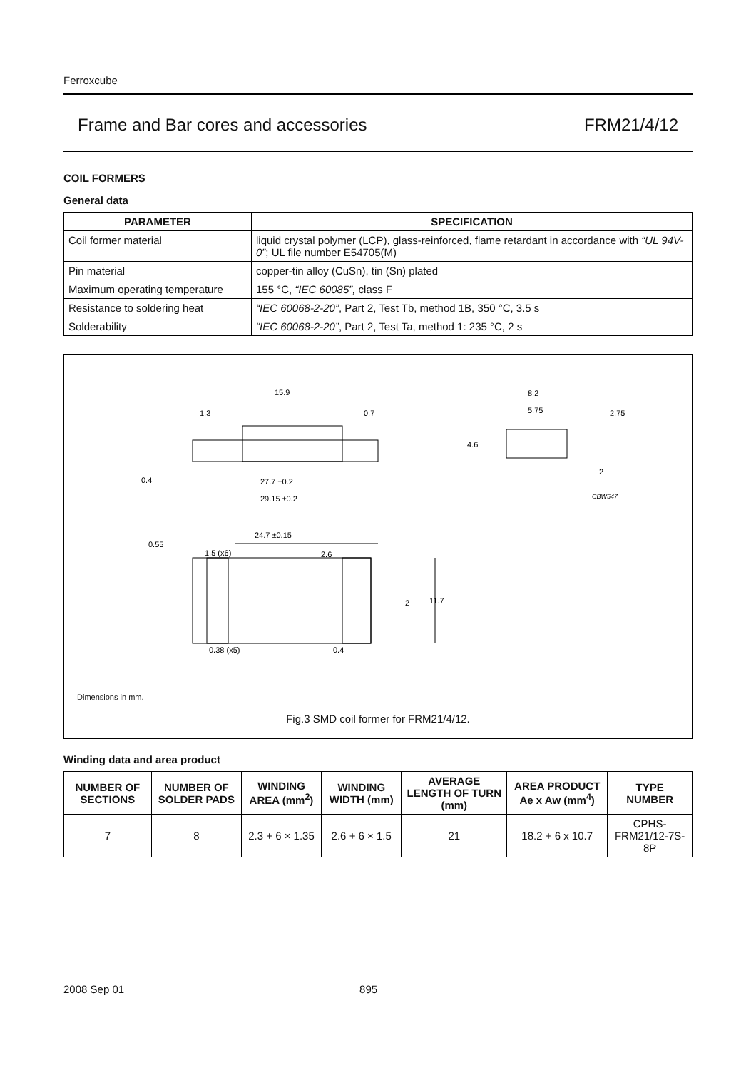Ferroxcube
Frame and Bar cores and accessories FRM21/4/12
COIL FORMERS
General data
| PARAMETER | SPECIFICATION |
| --- | --- |
| Coil former material | liquid crystal polymer (LCP), glass-reinforced, flame retardant in accordance with “UL 94V-0” ; UL file number E54705(M) |
| Pin material | copper-tin alloy (CuSn), tin (Sn) plated |
| Maximum operating temperature | 155 °C, “IEC 60085”, class F |
| Resistance to soldering heat | “IEC 60068-2-20” , Part 2, Test Tb, method 1B, 350 °C, 3.5 s |
| Solderability | “IEC 60068-2-20” , Part 2, Test Ta, method 1: 235 °C, 2 s |
15.9
1.3
0.7
0.4
27.7 ±0.2
29.15 ±0.2
8.2
5.75
2.75
4.6
2
CBW547
24.7 ±0.15
0.55
1.5 (x6)
2.6
2
11.7
0.38 (x5)
0.4
Dimensions in mm.
Fig.3 SMD coil former for FRM21/4/12.
Winding data and area product
| NUMBER OF SECTIONS | NUMBER OF SOLDER PADS | WINDING AREA (mm<sup>2</sup>) | WINDING WIDTH (mm) | AVERAGE LENGTH OF TURN (mm) | AREA PRODUCT Ae x Aw (mm<sup>4</sup>) | TYPE NUMBER |
| --- | --- | --- | --- | --- | --- | --- |
| 7 | 8 | 2.3 + 6 × 1.35 | 2.6 + 6 × 1.5 | 21 | 18.2 + 6 x 10.7 | CPHS-FRM21/12-7S-8P |
2008 Sep 01 895